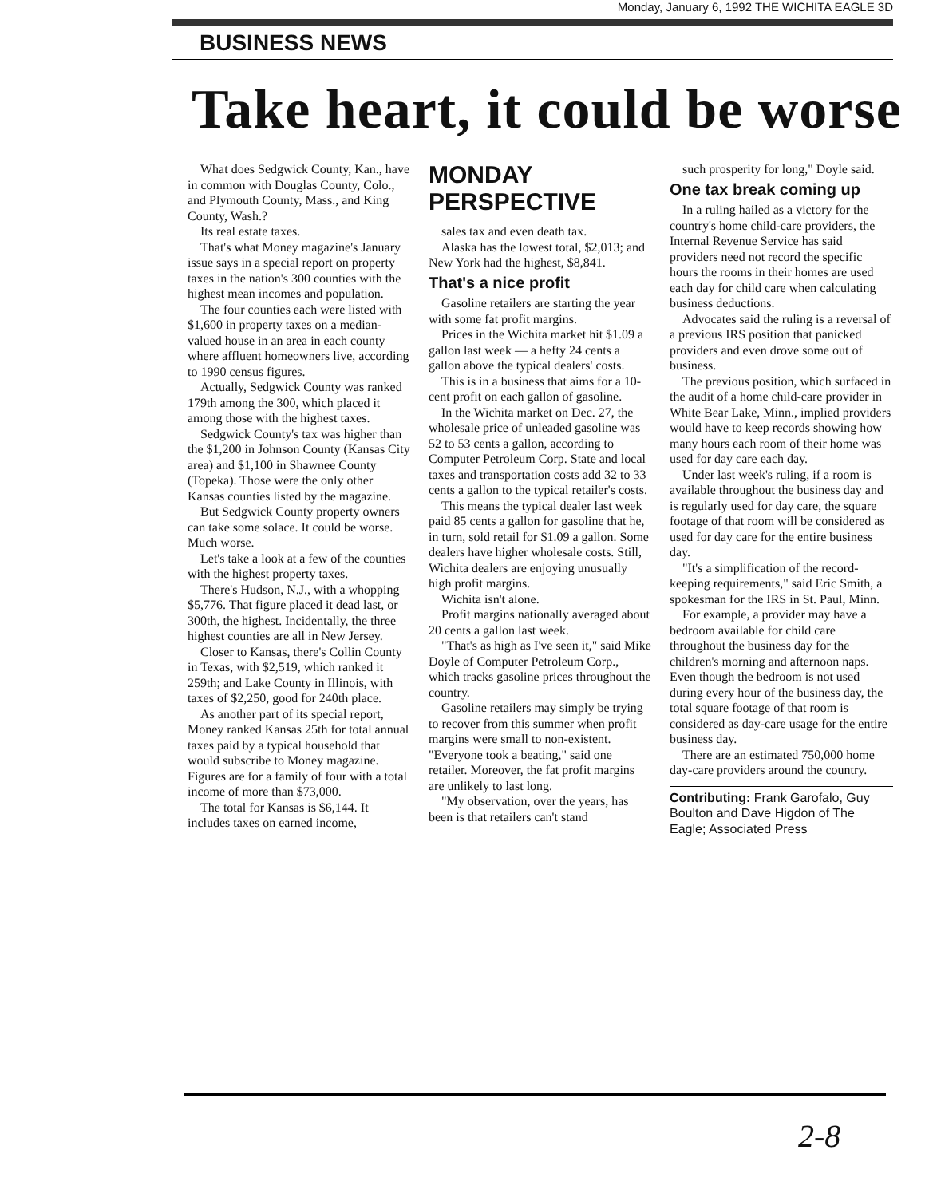Monday, January 6, 1992 THE WICHITA EAGLE 3D
BUSINESS NEWS
Take heart, it could be worse
What does Sedgwick County, Kan., have in common with Douglas County, Colo., and Plymouth County, Mass., and King County, Wash.?
Its real estate taxes.
That's what Money magazine's January issue says in a special report on property taxes in the nation's 300 counties with the highest mean incomes and population.
The four counties each were listed with $1,600 in property taxes on a median-valued house in an area in each county where affluent homeowners live, according to 1990 census figures.
Actually, Sedgwick County was ranked 179th among the 300, which placed it among those with the highest taxes.
Sedgwick County's tax was higher than the $1,200 in Johnson County (Kansas City area) and $1,100 in Shawnee County (Topeka). Those were the only other Kansas counties listed by the magazine.
But Sedgwick County property owners can take some solace. It could be worse. Much worse.
Let's take a look at a few of the counties with the highest property taxes.
There's Hudson, N.J., with a whopping $5,776. That figure placed it dead last, or 300th, the highest. Incidentally, the three highest counties are all in New Jersey.
Closer to Kansas, there's Collin County in Texas, with $2,519, which ranked it 259th; and Lake County in Illinois, with taxes of $2,250, good for 240th place.
As another part of its special report, Money ranked Kansas 25th for total annual taxes paid by a typical household that would subscribe to Money magazine. Figures are for a family of four with a total income of more than $73,000.
The total for Kansas is $6,144. It includes taxes on earned income,
MONDAY
PERSPECTIVE
sales tax and even death tax.
Alaska has the lowest total, $2,013; and New York had the highest, $8,841.
That's a nice profit
Gasoline retailers are starting the year with some fat profit margins.
Prices in the Wichita market hit $1.09 a gallon last week — a hefty 24 cents a gallon above the typical dealers' costs.
This is in a business that aims for a 10-cent profit on each gallon of gasoline.
In the Wichita market on Dec. 27, the wholesale price of unleaded gasoline was 52 to 53 cents a gallon, according to Computer Petroleum Corp. State and local taxes and transportation costs add 32 to 33 cents a gallon to the typical retailer's costs.
This means the typical dealer last week paid 85 cents a gallon for gasoline that he, in turn, sold retail for $1.09 a gallon. Some dealers have higher wholesale costs. Still, Wichita dealers are enjoying unusually high profit margins.
Wichita isn't alone.
Profit margins nationally averaged about 20 cents a gallon last week.
"That's as high as I've seen it," said Mike Doyle of Computer Petroleum Corp., which tracks gasoline prices throughout the country.
Gasoline retailers may simply be trying to recover from this summer when profit margins were small to non-existent. "Everyone took a beating," said one retailer. Moreover, the fat profit margins are unlikely to last long.
"My observation, over the years, has been is that retailers can't stand
such prosperity for long," Doyle said.
One tax break coming up
In a ruling hailed as a victory for the country's home child-care providers, the Internal Revenue Service has said providers need not record the specific hours the rooms in their homes are used each day for child care when calculating business deductions.
Advocates said the ruling is a reversal of a previous IRS position that panicked providers and even drove some out of business.
The previous position, which surfaced in the audit of a home child-care provider in White Bear Lake, Minn., implied providers would have to keep records showing how many hours each room of their home was used for day care each day.
Under last week's ruling, if a room is available throughout the business day and is regularly used for day care, the square footage of that room will be considered as used for day care for the entire business day.
"It's a simplification of the record-keeping requirements," said Eric Smith, a spokesman for the IRS in St. Paul, Minn.
For example, a provider may have a bedroom available for child care throughout the business day for the children's morning and afternoon naps. Even though the bedroom is not used during every hour of the business day, the total square footage of that room is considered as day-care usage for the entire business day.
There are an estimated 750,000 home day-care providers around the country.
Contributing: Frank Garofalo, Guy Boulton and Dave Higdon of The Eagle; Associated Press
2-8